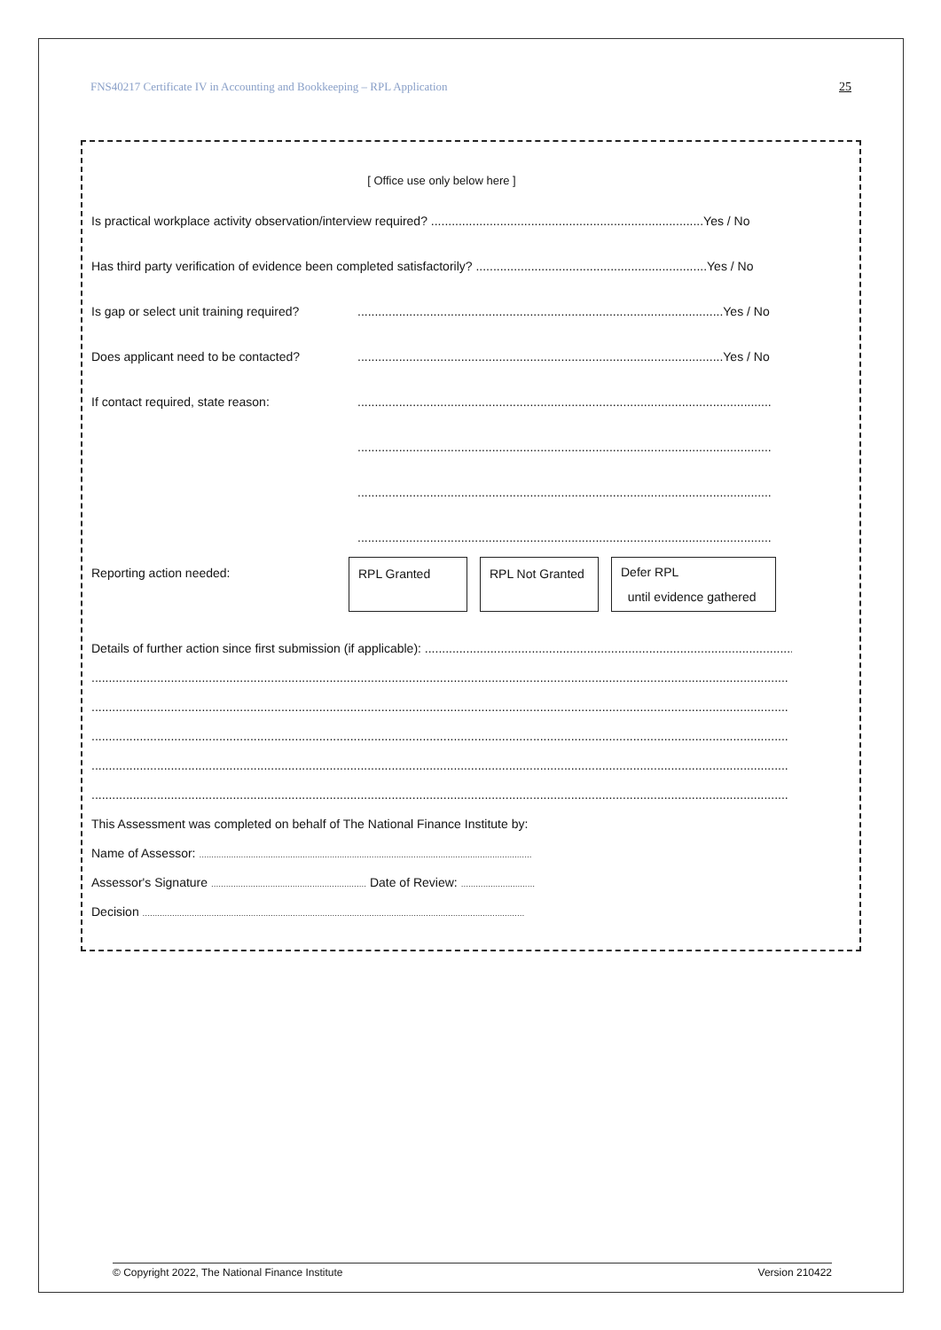FNS40217 Certificate IV in Accounting and Bookkeeping – RPL Application 25
[ Office use only below here ]
Is practical workplace activity observation/interview required? ...............................................................................Yes / No
Has third party verification of evidence been completed satisfactorily? ...................................................................Yes / No
Is gap or select unit training required?..........................................................................................................Yes / No
Does applicant need to be contacted?..........................................................................................................Yes / No
If contact required, state reason:........................................................................................................................
........................................................................................................................
........................................................................................................................
........................................................................................................................
Reporting action needed:
RPL Granted RPL Not Granted
Defer RPL
until evidence gathered
Details of further action since first submission (if applicable): ...................................................................................................................
..........................................................................................................................................................................................................
..........................................................................................................................................................................................................
..........................................................................................................................................................................................................
..........................................................................................................................................................................................................
..........................................................................................................................................................................................................
This Assessment was completed on behalf of The National Finance Institute by:
Name of Assessor: .......................................................................................................................................
Assessor's Signature ............................................................... Date of Review: ..............................
Decision ...........................................................................................................................................................
© Copyright 2022, The National Finance Institute Version 210422